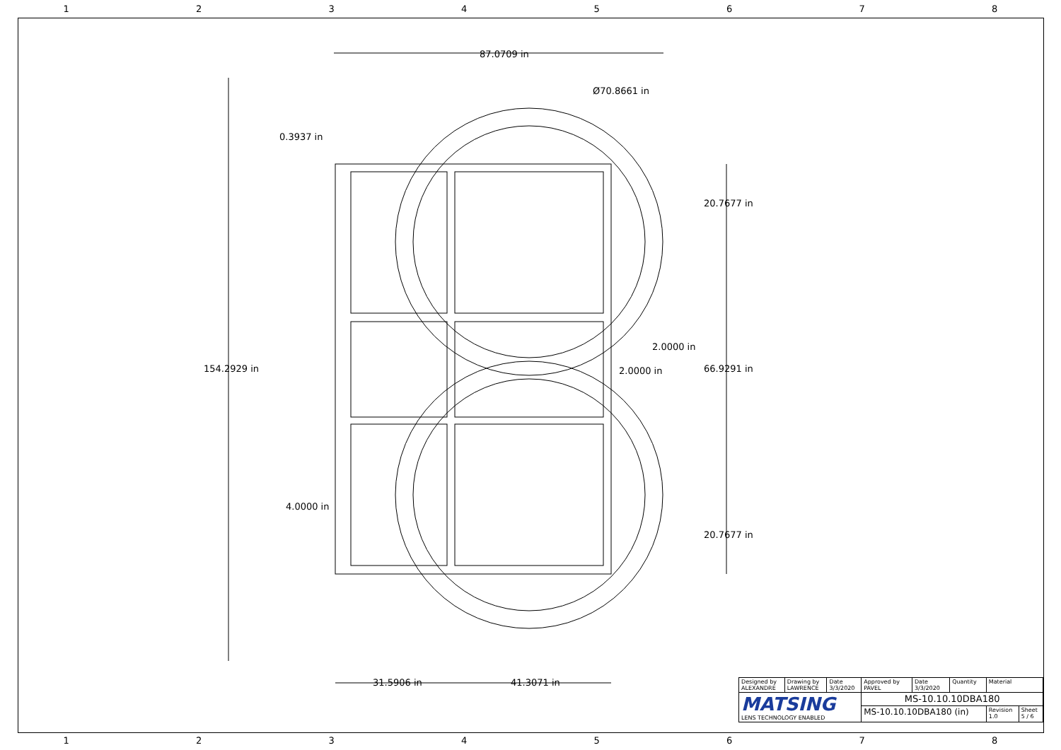12345678
87.0709 in
Ø70.8661 in
0.3937 in
20.7677 in
2.0000 in
154.2929 in 2.0000 in 66.9291 in
4.0000 in
20.7677 in
31.5906 in 41.3071 in
| Designed by ALEXANDRE | Drawing by LAWRENCE | Date 3/3/2020 | Approved by PAVEL | Date 3/3/2020 | Quantity | Material | |
| MATSING LENS TECHNOLOGY ENABLED | | | MS-10.10.10DBA180 | | | | |
| | | | MS-10.10.10DBA180 (in) | | | Revision 1.0 | Sheet 5 / 6 |
12345678